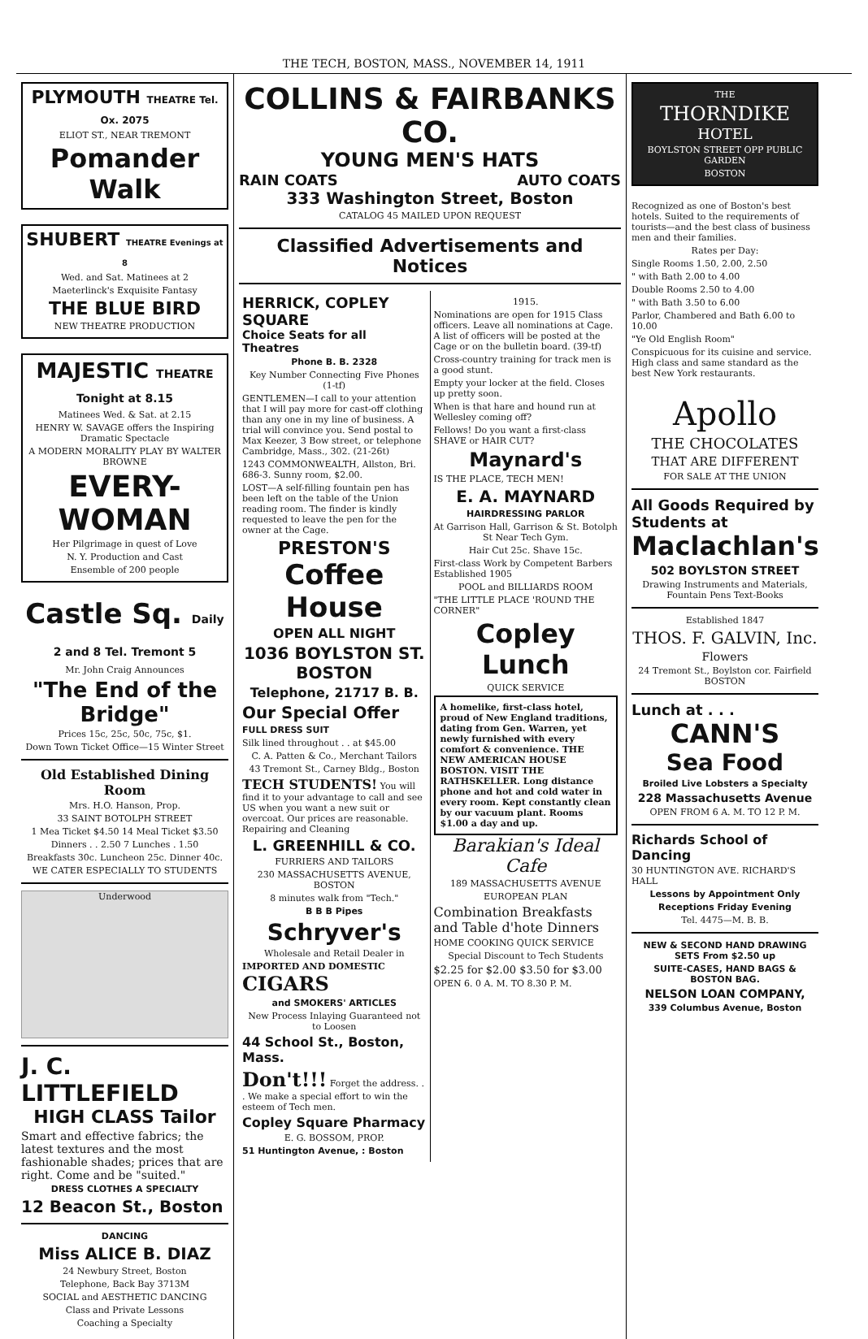THE TECH, BOSTON, MASS., NOVEMBER 14, 1911
PLYMOUTH THEATRE Tel. Ox. 2075
ELIOT ST., NEAR TREMONT
Pomander Walk
SHUBERT THEATRE Evenings at 8
Wed. and Sat. Matinees at 2
Maeterlinck's Exquisite Fantasy
THE BLUE BIRD
NEW THEATRE PRODUCTION
MAJESTIC THEATRE Tonight at 8.15
Matinees Wed. & Sat. at 2.15
HENRY W. SAVAGE offers the Inspiring Dramatic Spectacle
A MODERN MORALITY PLAY BY WALTER BROWNE
EVERY-WOMAN
Her Pilgrimage in quest of Love
N. Y. Production and Cast
Ensemble of 200 people
Castle Sq. Daily 2 and 8 Tel. Tremont 5
Mr. John Craig Announces
"The End of the Bridge"
Prices 15c, 25c, 50c, 75c, $1.
Down Town Ticket Office—15 Winter Street
Old Established Dining Room
Mrs. H.O. Hanson, Prop.
33 SAINT BOTOLPH STREET
1 Mea Ticket $4.50 14 Meal Ticket $3.50
Dinners . . 2.50 7 Lunches . 1.50
Breakfasts 30c. Luncheon 25c. Dinner 40c.
WE CATER ESPECIALLY TO STUDENTS
Underwood
J. C. LITTLEFIELD
HIGH CLASS Tailor
Smart and effective fabrics; the latest textures and the most fashionable shades; prices that are right. Come and be "suited."
DRESS CLOTHES A SPECIALTY
12 Beacon St., Boston
DANCING
Miss ALICE B. DIAZ
24 Newbury Street, Boston
Telephone, Back Bay 3713M
SOCIAL and AESTHETIC DANCING
Class and Private Lessons
Coaching a Specialty
COLLINS & FAIRBANKS CO.
YOUNG MEN'S HATS
RAIN COATS AUTO COATS
333 Washington Street, Boston
CATALOG 45 MAILED UPON REQUEST
Classified Advertisements and Notices
HERRICK, COPLEY SQUARE
Choice Seats for all Theatres
Phone B. B. 2328
Key Number Connecting Five Phones (1-tf)
GENTLEMEN—I call to your attention that I will pay more for cast-off clothing than any one in my line of business. A trial will convince you. Send postal to Max Keezer, 3 Bow street, or telephone Cambridge, Mass., 302. (21-26t)
1243 COMMONWEALTH, Allston, Bri. 686-3. Sunny room, $2.00.
LOST—A self-filling fountain pen has been left on the table of the Union reading room. The finder is kindly requested to leave the pen for the owner at the Cage.
PRESTON'S
Coffee House
OPEN ALL NIGHT
1036 BOYLSTON ST. BOSTON
Telephone, 21717 B. B.
Our Special Offer
FULL DRESS SUIT
Silk lined throughout . . at $45.00
C. A. Patten & Co., Merchant Tailors
43 Tremont St., Carney Bldg., Boston
TECH STUDENTS! You will find it to your advantage to call and see US when you want a new suit or overcoat. Our prices are reasonable. Repairing and Cleaning
L. GREENHILL & CO.
FURRIERS AND TAILORS
230 MASSACHUSETTS AVENUE, BOSTON
8 minutes walk from "Tech."
B B B Pipes
Schryver's
Wholesale and Retail Dealer in
IMPORTED AND DOMESTIC CIGARS
and SMOKERS' ARTICLES
New Process Inlaying Guaranteed not to Loosen
44 School St., Boston, Mass.
Don't!!! Forget the address. . . We make a special effort to win the esteem of Tech men.
Copley Square Pharmacy
E. G. BOSSOM, PROP.
51 Huntington Avenue, : Boston
1915.
Nominations are open for 1915 Class officers. Leave all nominations at Cage. A list of officers will be posted at the Cage or on the bulletin board. (39-tf)
Cross-country training for track men is a good stunt.
Empty your locker at the field. Closes up pretty soon.
When is that hare and hound run at Wellesley coming off?
Fellows! Do you want a first-class SHAVE or HAIR CUT?
Maynard's
IS THE PLACE, TECH MEN!
E. A. MAYNARD
HAIRDRESSING PARLOR
At Garrison Hall, Garrison & St. Botolph St Near Tech Gym.
Hair Cut 25c. Shave 15c.
First-class Work by Competent Barbers Established 1905
POOL and BILLIARDS ROOM
"THE LITTLE PLACE 'ROUND THE CORNER"
Copley Lunch
QUICK SERVICE
A homelike, first-class hotel, proud of New England traditions, dating from Gen. Warren, yet newly furnished with every comfort & convenience. THE NEW AMERICAN HOUSE BOSTON. VISIT THE RATHSKELLER. Long distance phone and hot and cold water in every room. Kept constantly clean by our vacuum plant. Rooms $1.00 a day and up.
Barakian's Ideal Cafe
189 MASSACHUSETTS AVENUE
EUROPEAN PLAN
Combination Breakfasts and Table d'hote Dinners
HOME COOKING QUICK SERVICE
Special Discount to Tech Students
$2.25 for $2.00 $3.50 for $3.00
OPEN 6. 0 A. M. TO 8.30 P. M.
THE
THORNDIKE
HOTEL
BOYLSTON STREET OPP PUBLIC GARDEN
BOSTON
Recognized as one of Boston's best hotels. Suited to the requirements of tourists—and the best class of business men and their families.
Rates per Day:
Single Rooms 1.50, 2.00, 2.50
" with Bath 2.00 to 4.00
Double Rooms 2.50 to 4.00
" with Bath 3.50 to 6.00
Parlor, Chambered and Bath 6.00 to 10.00
"Ye Old English Room"
Conspicuous for its cuisine and service. High class and same standard as the best New York restaurants.
Apollo
THE CHOCOLATES
THAT ARE DIFFERENT
FOR SALE AT THE UNION
All Goods Required by Students at
Maclachlan's
502 BOYLSTON STREET
Drawing Instruments and Materials, Fountain Pens Text-Books
Established 1847
THOS. F. GALVIN, Inc.
Flowers
24 Tremont St., Boylston cor. Fairfield BOSTON
Lunch at . . .
CANN'S
Sea Food
Broiled Live Lobsters a Specialty
228 Massachusetts Avenue
OPEN FROM 6 A. M. TO 12 P. M.
Richards School of Dancing
30 HUNTINGTON AVE. RICHARD'S HALL
Lessons by Appointment Only
Receptions Friday Evening
Tel. 4475—M. B. B.
NEW & SECOND HAND DRAWING SETS From $2.50 up
SUITE-CASES, HAND BAGS & BOSTON BAG.
NELSON LOAN COMPANY,
339 Columbus Avenue, Boston